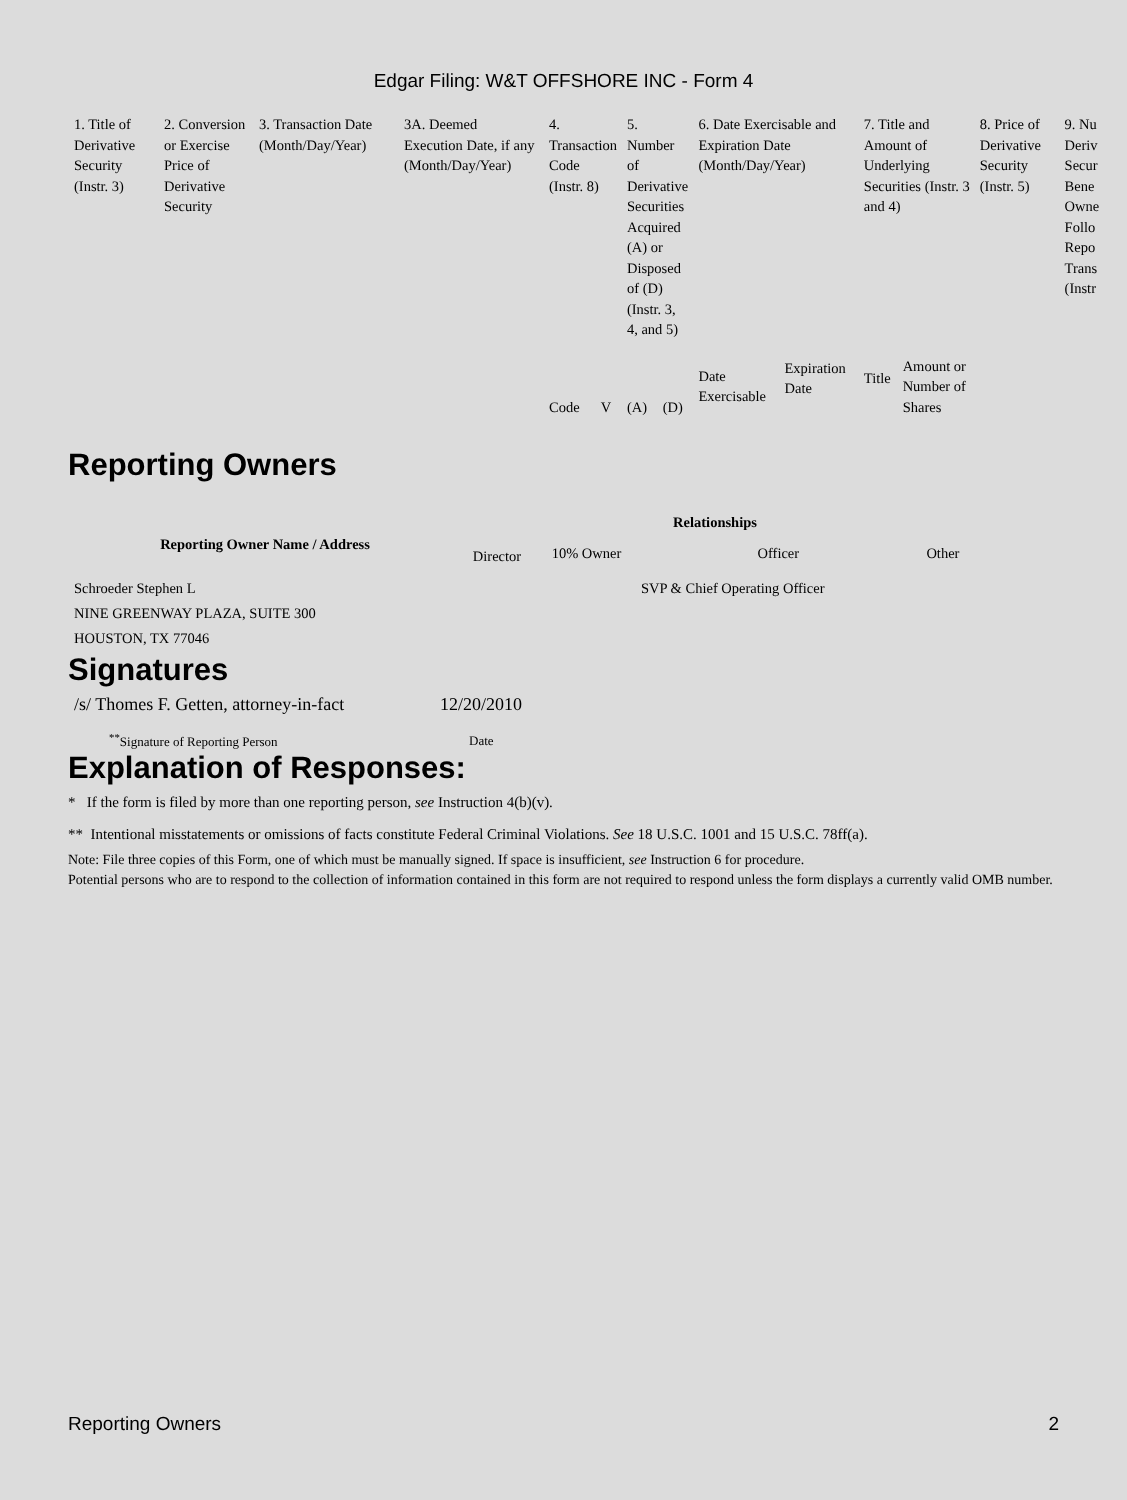Edgar Filing: W&T OFFSHORE INC - Form 4
| 1. Title of Derivative Security (Instr. 3) | 2. Conversion or Exercise Price of Derivative Security | 3. Transaction Date (Month/Day/Year) | 3A. Deemed Execution Date, if any (Month/Day/Year) | 4. Transaction Code (Instr. 8) | | 5. Number of Derivative Securities Acquired (A) or Disposed of (D) (Instr. 3, 4, and 5) | | 6. Date Exercisable and Expiration Date (Month/Day/Year) | | 7. Title and Amount of Underlying Securities (Instr. 3 and 4) | | 8. Price of Derivative Security (Instr. 5) | 9. Nu Deriv Secur Bene Owne Follo Repo Trans (Instr |
| | | | | Code | V | (A) | (D) | Date Exercisable | Expiration Date | Title | Amount or Number of Shares | | |
Reporting Owners
| Reporting Owner Name / Address | Relationships | | | |
| --- | --- | --- | --- | --- |
| | Director | 10% Owner | Officer | Other |
| Schroeder Stephen L NINE GREENWAY PLAZA, SUITE 300 HOUSTON, TX 77046 | | | SVP & Chief Operating Officer | |
Signatures
| /s/ Thomes F. Getten, attorney-in-fact | 12/20/2010 |
| <sup>**</sup> Signature of Reporting Person | Date |
Explanation of Responses:
* If the form is filed by more than one reporting person, see Instruction 4(b)(v).
** Intentional misstatements or omissions of facts constitute Federal Criminal Violations. See 18 U.S.C. 1001 and 15 U.S.C. 78ff(a).
Note: File three copies of this Form, one of which must be manually signed. If space is insufficient, see Instruction 6 for procedure.
Potential persons who are to respond to the collection of information contained in this form are not required to respond unless the form displays a currently valid OMB number.
Reporting Owners 2